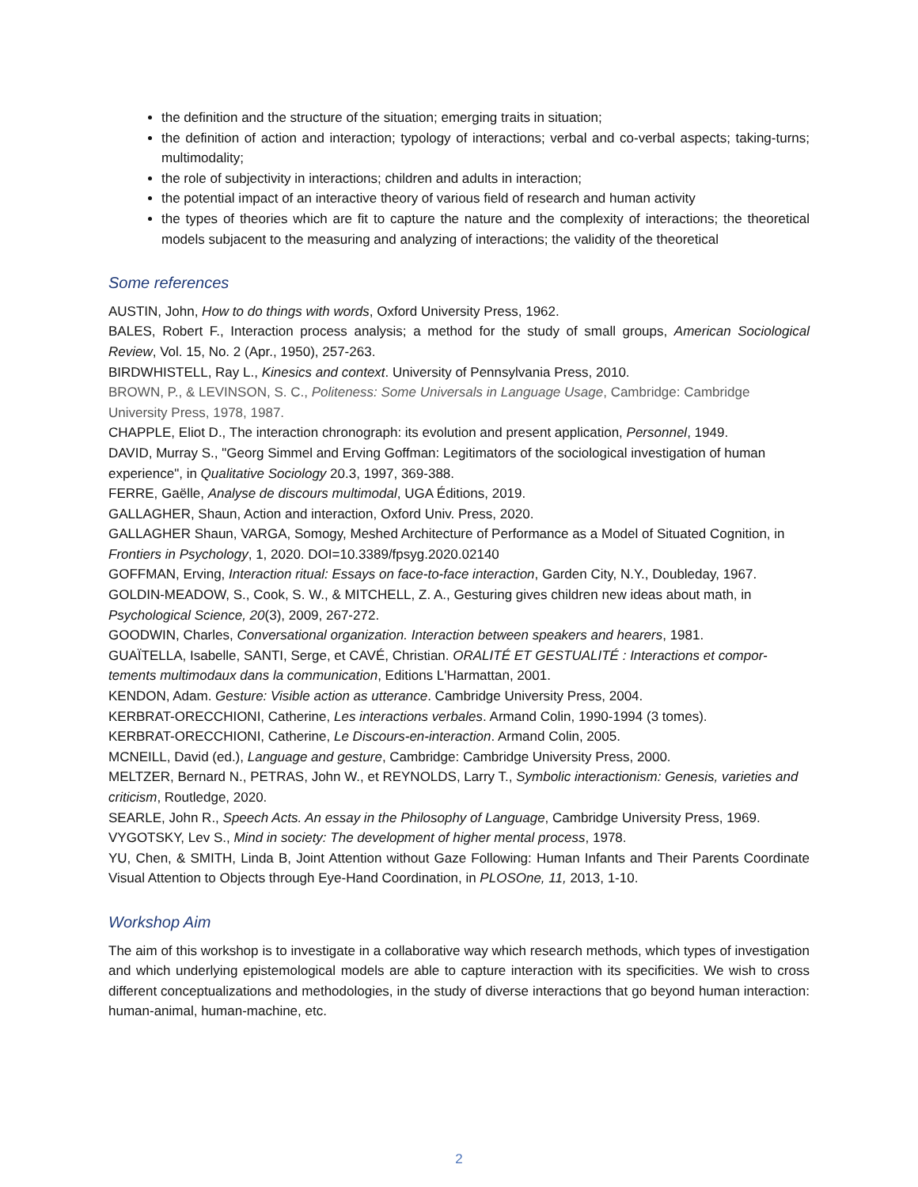the definition and the structure of the situation; emerging traits in situation;
the definition of action and interaction; typology of interactions; verbal and co-verbal aspects; taking-turns; multimodality;
the role of subjectivity in interactions; children and adults in interaction;
the potential impact of an interactive theory of various field of research and human activity
the types of theories which are fit to capture the nature and the complexity of interactions; the theoretical models subjacent to the measuring and analyzing of interactions; the validity of the theoretical
Some references
AUSTIN, John, How to do things with words, Oxford University Press, 1962.
BALES, Robert F., Interaction process analysis; a method for the study of small groups, American Sociological Review, Vol. 15, No. 2 (Apr., 1950), 257-263.
BIRDWHISTELL, Ray L., Kinesics and context. University of Pennsylvania Press, 2010.
BROWN, P., & LEVINSON, S. C., Politeness: Some Universals in Language Usage, Cambridge: Cambridge University Press, 1978, 1987.
CHAPPLE, Eliot D., The interaction chronograph: its evolution and present application, Personnel, 1949.
DAVID, Murray S., "Georg Simmel and Erving Goffman: Legitimators of the sociological investigation of human experience", in Qualitative Sociology 20.3, 1997, 369-388.
FERRE, Gaëlle, Analyse de discours multimodal, UGA Éditions, 2019.
GALLAGHER, Shaun, Action and interaction, Oxford Univ. Press, 2020.
GALLAGHER Shaun, VARGA, Somogy, Meshed Architecture of Performance as a Model of Situated Cognition, in Frontiers in Psychology, 1, 2020. DOI=10.3389/fpsyg.2020.02140
GOFFMAN, Erving, Interaction ritual: Essays on face-to-face interaction, Garden City, N.Y., Doubleday, 1967.
GOLDIN-MEADOW, S., Cook, S. W., & MITCHELL, Z. A., Gesturing gives children new ideas about math, in Psychological Science, 20(3), 2009, 267-272.
GOODWIN, Charles, Conversational organization. Interaction between speakers and hearers, 1981.
GUAÏTELLA, Isabelle, SANTI, Serge, et CAVÉ, Christian. ORALITÉ ET GESTUALITÉ : Interactions et compor-tements multimodaux dans la communication, Editions L'Harmattan, 2001.
KENDON, Adam. Gesture: Visible action as utterance. Cambridge University Press, 2004.
KERBRAT-ORECCHIONI, Catherine, Les interactions verbales. Armand Colin, 1990-1994 (3 tomes).
KERBRAT-ORECCHIONI, Catherine, Le Discours-en-interaction. Armand Colin, 2005.
MCNEILL, David (ed.), Language and gesture, Cambridge: Cambridge University Press, 2000.
MELTZER, Bernard N., PETRAS, John W., et REYNOLDS, Larry T., Symbolic interactionism: Genesis, varieties and criticism, Routledge, 2020.
SEARLE, John R., Speech Acts. An essay in the Philosophy of Language, Cambridge University Press, 1969.
VYGOTSKY, Lev S., Mind in society: The development of higher mental process, 1978.
YU, Chen, & SMITH, Linda B, Joint Attention without Gaze Following: Human Infants and Their Parents Coordinate Visual Attention to Objects through Eye-Hand Coordination, in PLOSOne, 11, 2013, 1-10.
Workshop Aim
The aim of this workshop is to investigate in a collaborative way which research methods, which types of investigation and which underlying epistemological models are able to capture interaction with its specificities. We wish to cross different conceptualizations and methodologies, in the study of diverse interactions that go beyond human interaction: human-animal, human-machine, etc.
2